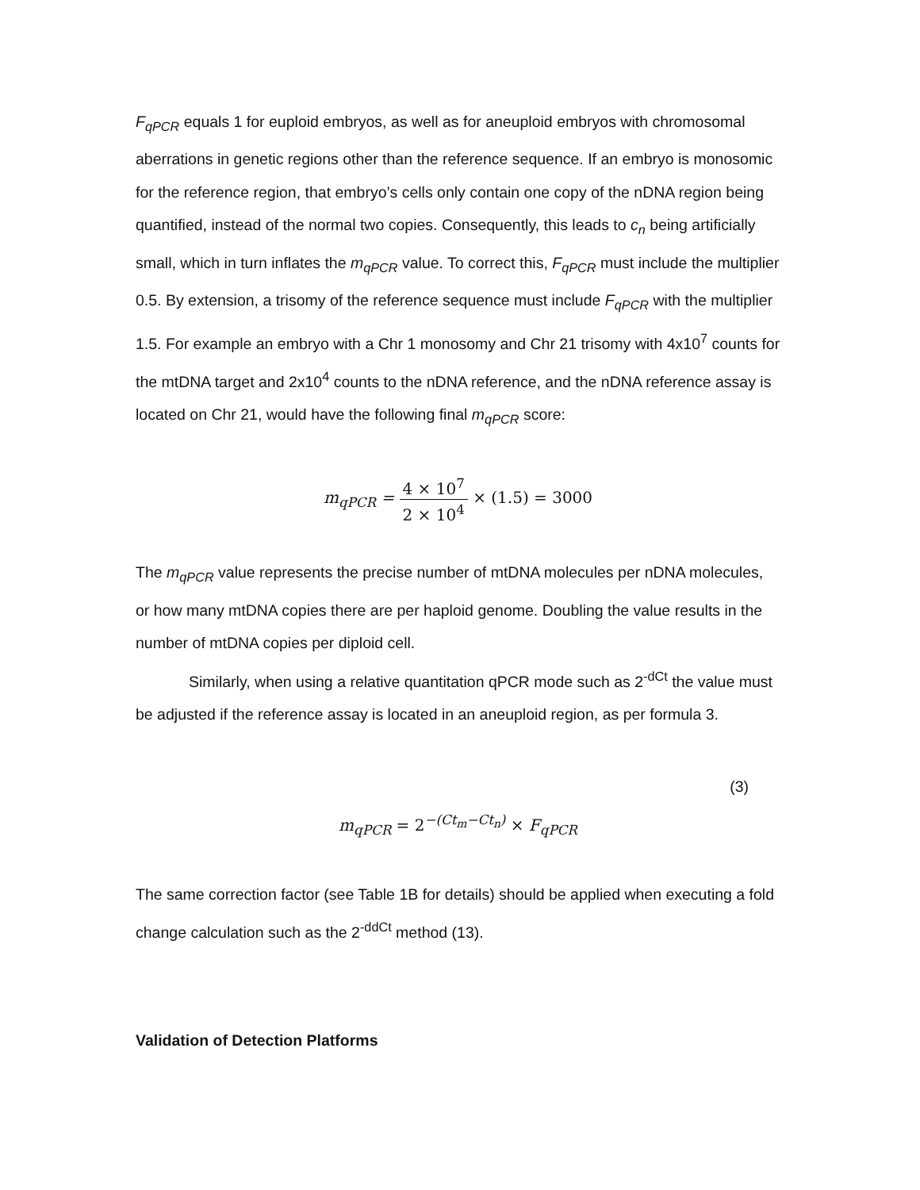F<sub>qPCR</sub> equals 1 for euploid embryos, as well as for aneuploid embryos with chromosomal aberrations in genetic regions other than the reference sequence. If an embryo is monosomic for the reference region, that embryo’s cells only contain one copy of the nDNA region being quantified, instead of the normal two copies. Consequently, this leads to c<sub>n</sub> being artificially small, which in turn inflates the m<sub>qPCR</sub> value. To correct this, F<sub>qPCR</sub> must include the multiplier 0.5. By extension, a trisomy of the reference sequence must include F<sub>qPCR</sub> with the multiplier 1.5. For example an embryo with a Chr 1 monosomy and Chr 21 trisomy with 4x10<sup>7</sup> counts for the mtDNA target and 2x10<sup>4</sup> counts to the nDNA reference, and the nDNA reference assay is located on Chr 21, would have the following final m<sub>qPCR</sub> score:
m<sub>qPCR</sub> = 4 × 10<sup>7</sup> 2 × 10<sup>4</sup> × (1.5) = 3000
The m<sub>qPCR</sub> value represents the precise number of mtDNA molecules per nDNA molecules, or how many mtDNA copies there are per haploid genome. Doubling the value results in the number of mtDNA copies per diploid cell.
Similarly, when using a relative quantitation qPCR mode such as 2<sup>-dCt</sup> the value must be adjusted if the reference assay is located in an aneuploid region, as per formula 3.
(3)
m<sub>qPCR</sub> = 2<sup>−(Ct<sub>m</sub>−Ct<sub>n</sub>)</sup> × F<sub>qPCR</sub>
The same correction factor (see Table 1B for details) should be applied when executing a fold change calculation such as the 2<sup>-ddCt</sup> method (13).
Validation of Detection Platforms